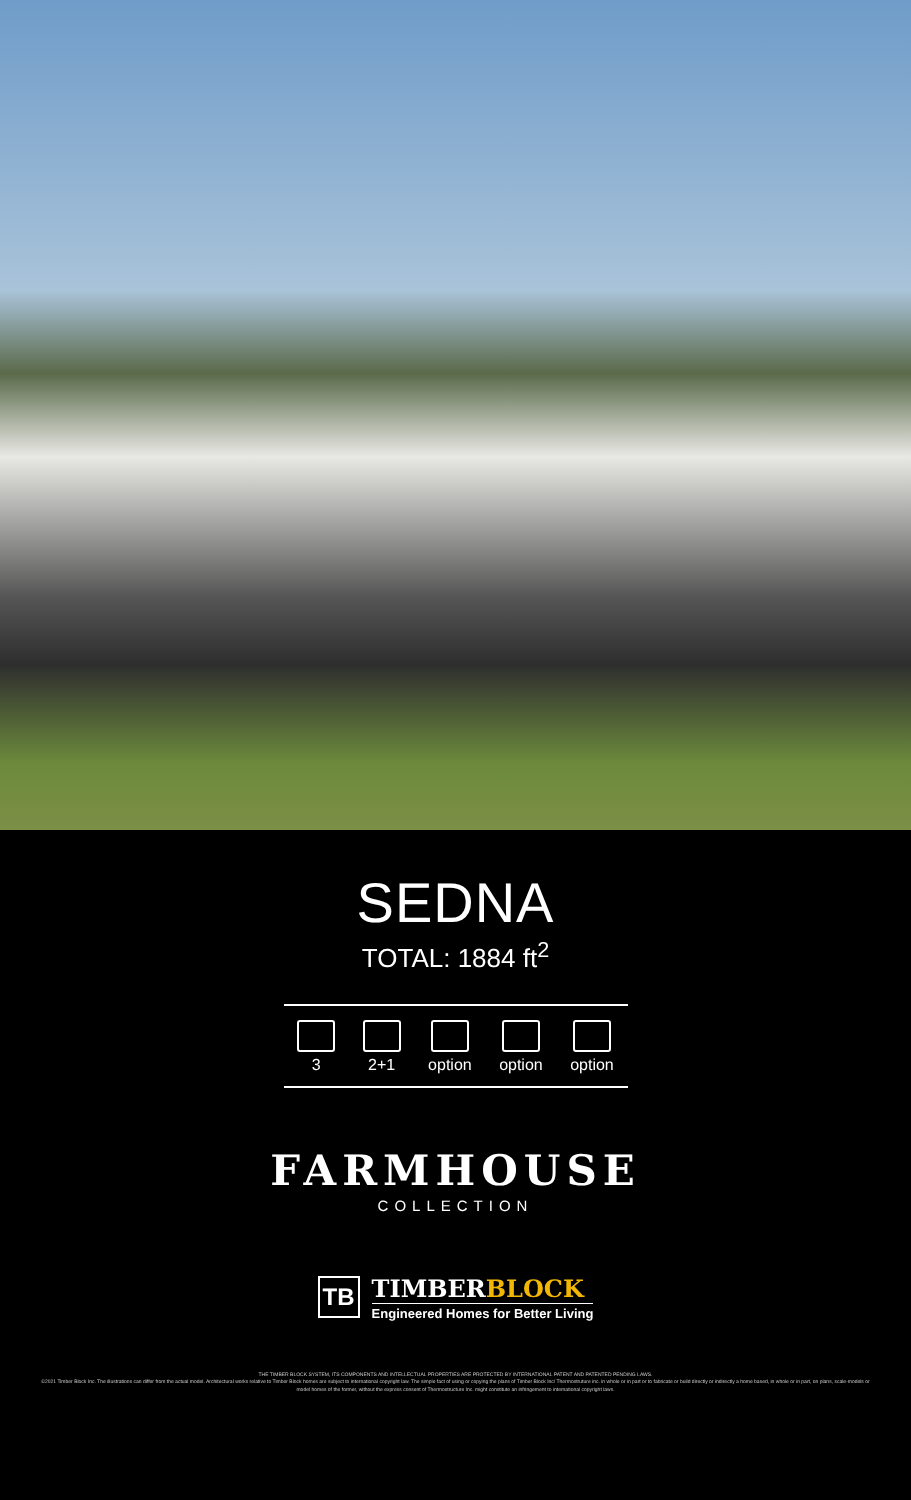SEDNA
TOTAL: 1884 ft<sup>2</sup>
3 2+1 option option option
FARMHOUSE
COLLECTION
TB
TIMBERBLOCK
Engineered Homes for Better Living
THE TIMBER BLOCK SYSTEM, ITS COMPONENTS AND INTELLECTUAL PROPERTIES ARE PROTECTED BY INTERNATIONAL PATENT AND PATENTED PENDING LAWS.
©2021 Timber Block Inc. The illustrations can differ from the actual model. Architectural works relative to Timber Block homes are subject to international copyright law. The simple fact of using or copying the plans of Timber Block Inc/ Thermostruture inc. in whole or in part or to fabricate or build directly or indirectly a home based, in whole or in part, on plans, scale-models or model homes of the former, without the express consent of Thermostructure Inc. might constitute an infringement to international copyright laws.